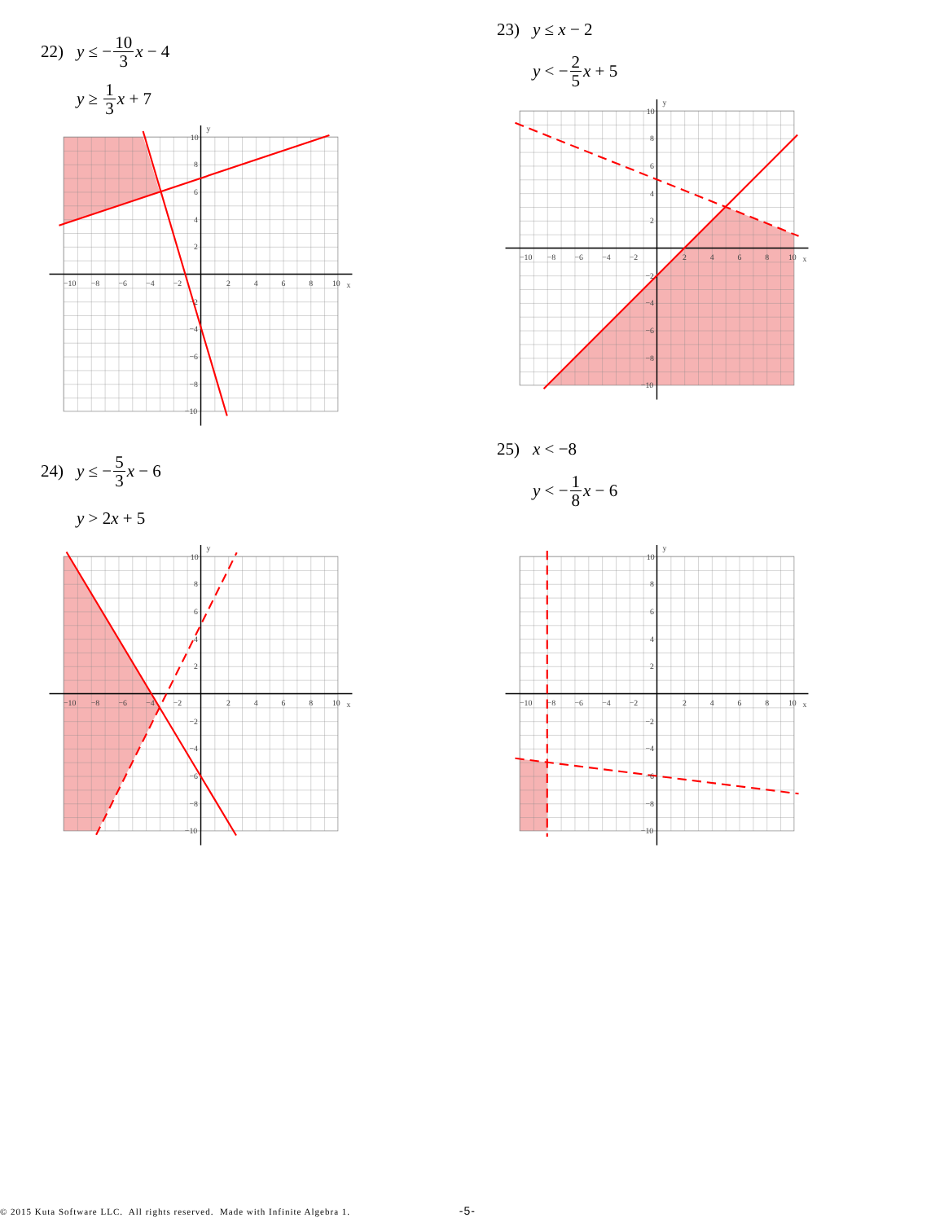22) y ≤ − 10 3 x − 4
y ≥ 1 3 x + 7
−10
−8
−6
−4
−2
2
4
6
8
10
x
10
8
6
4
2
−2
−4
−6
−8
−10
y
23) y ≤ x − 2
y < − 2 5 x + 5
−10
−8
−6
−4
−2
2
4
6
8
10
x
10
8
6
4
2
−2
−4
−6
−8
−10
y
24) y ≤ − 5 3 x − 6
y > 2 x + 5
−10
−8
−6
−4
−2
2
4
6
8
10
x
10
8
6
4
2
−2
−4
−6
−8
−10
y
25) x < −8
y < − 1 8 x − 6
−10
−8
−6
−4
−2
2
4
6
8
10
x
10
8
6
4
2
−2
−4
−6
−8
−10
y
© 2015 Kuta Software LLC. All rights reserved. Made with Infinite Algebra 1. -5-